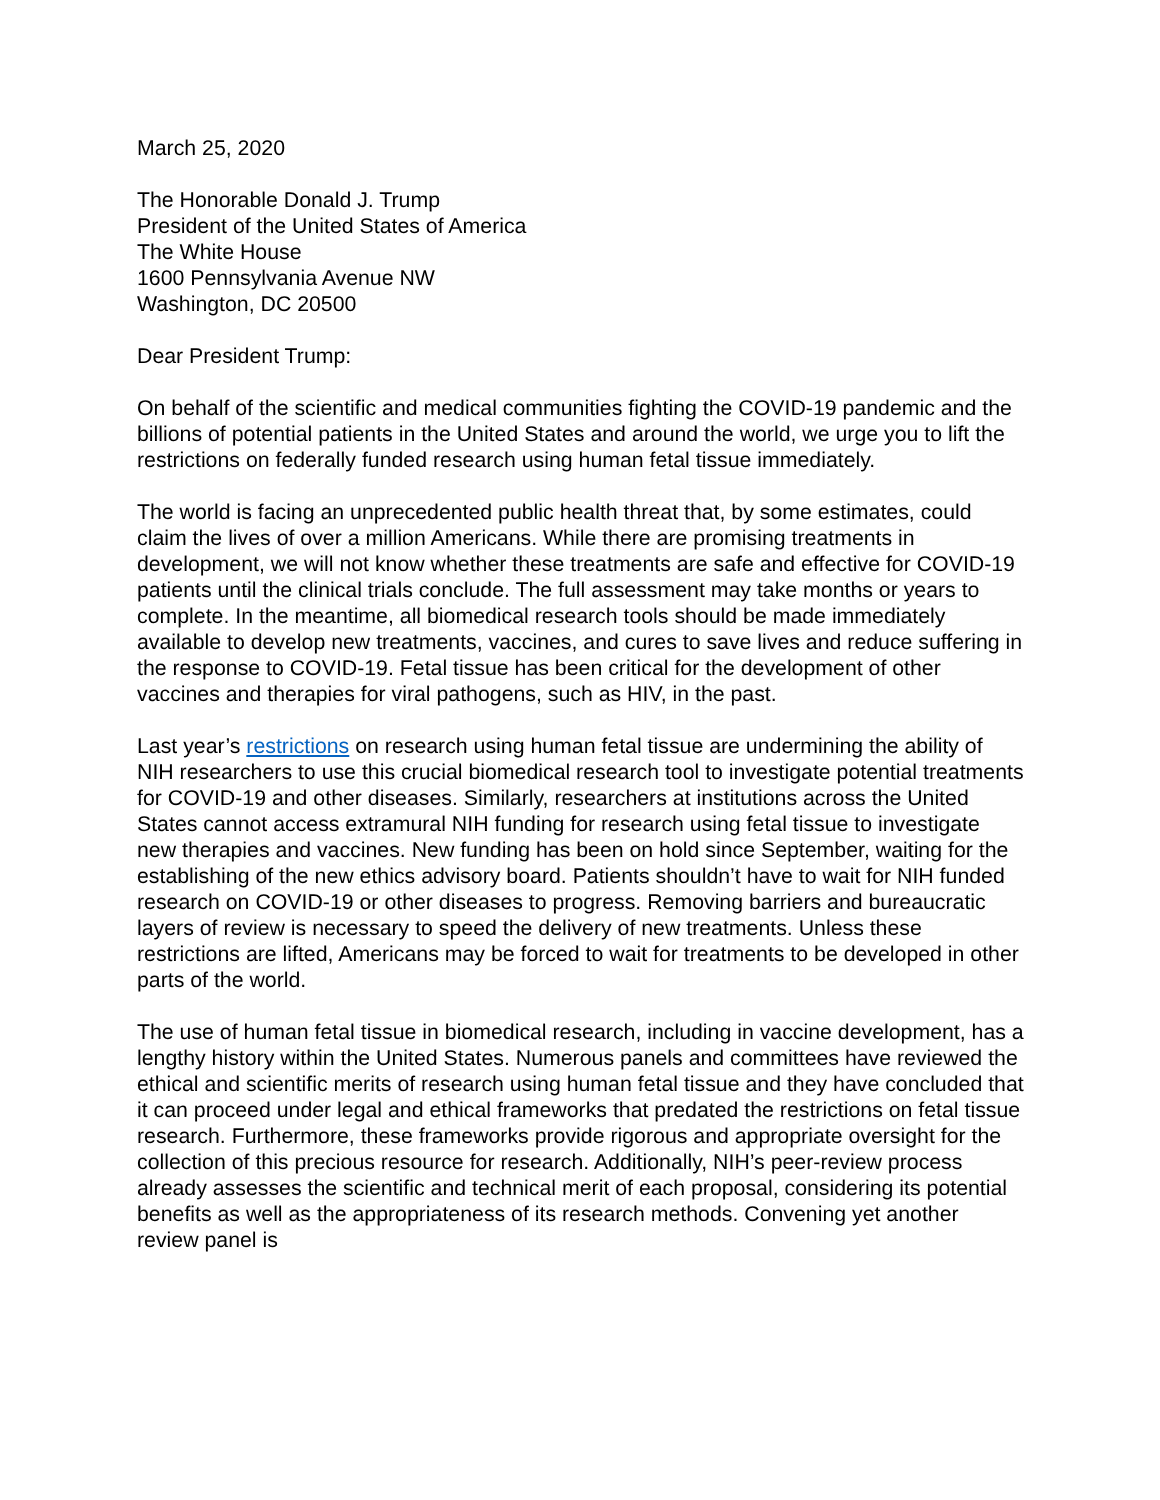March 25, 2020
The Honorable Donald J. Trump
President of the United States of America
The White House
1600 Pennsylvania Avenue NW
Washington, DC 20500
Dear President Trump:
On behalf of the scientific and medical communities fighting the COVID-19 pandemic and the billions of potential patients in the United States and around the world, we urge you to lift the restrictions on federally funded research using human fetal tissue immediately.
The world is facing an unprecedented public health threat that, by some estimates, could claim the lives of over a million Americans. While there are promising treatments in development, we will not know whether these treatments are safe and effective for COVID-19 patients until the clinical trials conclude. The full assessment may take months or years to complete. In the meantime, all biomedical research tools should be made immediately available to develop new treatments, vaccines, and cures to save lives and reduce suffering in the response to COVID-19. Fetal tissue has been critical for the development of other vaccines and therapies for viral pathogens, such as HIV, in the past.
Last year’s restrictions on research using human fetal tissue are undermining the ability of NIH researchers to use this crucial biomedical research tool to investigate potential treatments for COVID-19 and other diseases. Similarly, researchers at institutions across the United States cannot access extramural NIH funding for research using fetal tissue to investigate new therapies and vaccines. New funding has been on hold since September, waiting for the establishing of the new ethics advisory board. Patients shouldn’t have to wait for NIH funded research on COVID-19 or other diseases to progress. Removing barriers and bureaucratic layers of review is necessary to speed the delivery of new treatments. Unless these restrictions are lifted, Americans may be forced to wait for treatments to be developed in other parts of the world.
The use of human fetal tissue in biomedical research, including in vaccine development, has a lengthy history within the United States. Numerous panels and committees have reviewed the ethical and scientific merits of research using human fetal tissue and they have concluded that it can proceed under legal and ethical frameworks that predated the restrictions on fetal tissue research. Furthermore, these frameworks provide rigorous and appropriate oversight for the collection of this precious resource for research. Additionally, NIH’s peer-review process already assesses the scientific and technical merit of each proposal, considering its potential benefits as well as the appropriateness of its research methods. Convening yet another review panel is